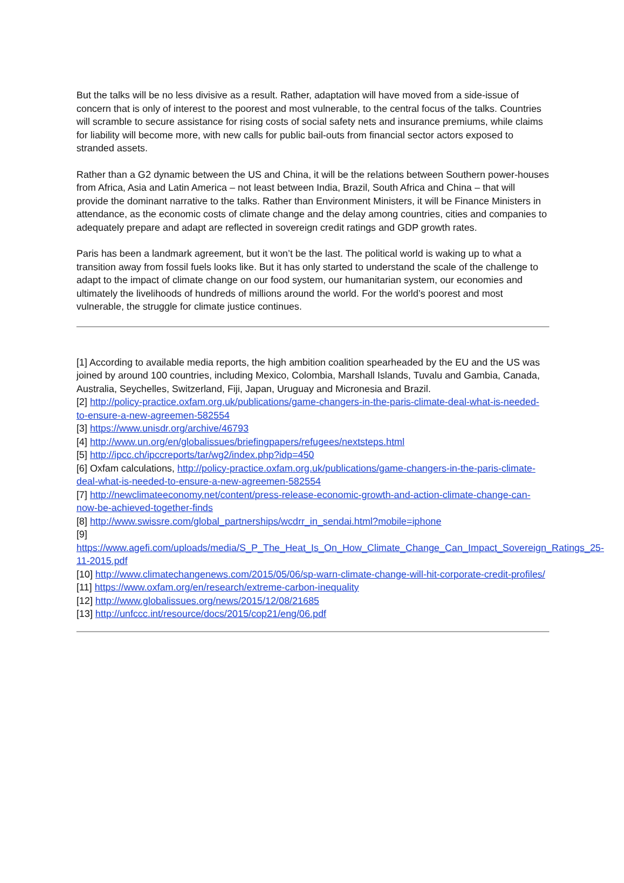But the talks will be no less divisive as a result. Rather, adaptation will have moved from a side-issue of concern that is only of interest to the poorest and most vulnerable, to the central focus of the talks. Countries will scramble to secure assistance for rising costs of social safety nets and insurance premiums, while claims for liability will become more, with new calls for public bail-outs from financial sector actors exposed to stranded assets.
Rather than a G2 dynamic between the US and China, it will be the relations between Southern power-houses from Africa, Asia and Latin America – not least between India, Brazil, South Africa and China – that will provide the dominant narrative to the talks. Rather than Environment Ministers, it will be Finance Ministers in attendance, as the economic costs of climate change and the delay among countries, cities and companies to adequately prepare and adapt are reflected in sovereign credit ratings and GDP growth rates.
Paris has been a landmark agreement, but it won’t be the last. The political world is waking up to what a transition away from fossil fuels looks like. But it has only started to understand the scale of the challenge to adapt to the impact of climate change on our food system, our humanitarian system, our economies and ultimately the livelihoods of hundreds of millions around the world. For the world’s poorest and most vulnerable, the struggle for climate justice continues.
[1] According to available media reports, the high ambition coalition spearheaded by the EU and the US was joined by around 100 countries, including Mexico, Colombia, Marshall Islands, Tuvalu and Gambia, Canada, Australia, Seychelles, Switzerland, Fiji, Japan, Uruguay and Micronesia and Brazil.
[2] http://policy-practice.oxfam.org.uk/publications/game-changers-in-the-paris-climate-deal-what-is-needed-to-ensure-a-new-agreemen-582554
[3] https://www.unisdr.org/archive/46793
[4] http://www.un.org/en/globalissues/briefingpapers/refugees/nextsteps.html
[5] http://ipcc.ch/ipccreports/tar/wg2/index.php?idp=450
[6] Oxfam calculations, http://policy-practice.oxfam.org.uk/publications/game-changers-in-the-paris-climate-deal-what-is-needed-to-ensure-a-new-agreemen-582554
[7] http://newclimateeconomy.net/content/press-release-economic-growth-and-action-climate-change-can-now-be-achieved-together-finds
[8] http://www.swissre.com/global_partnerships/wcdrr_in_sendai.html?mobile=iphone
[9]
https://www.agefi.com/uploads/media/S_P_The_Heat_Is_On_How_Climate_Change_Can_Impact_Sovereign_Ratings_25-11-2015.pdf
[10] http://www.climatechangenews.com/2015/05/06/sp-warn-climate-change-will-hit-corporate-credit-profiles/
[11] https://www.oxfam.org/en/research/extreme-carbon-inequality
[12] http://www.globalissues.org/news/2015/12/08/21685
[13] http://unfccc.int/resource/docs/2015/cop21/eng/06.pdf